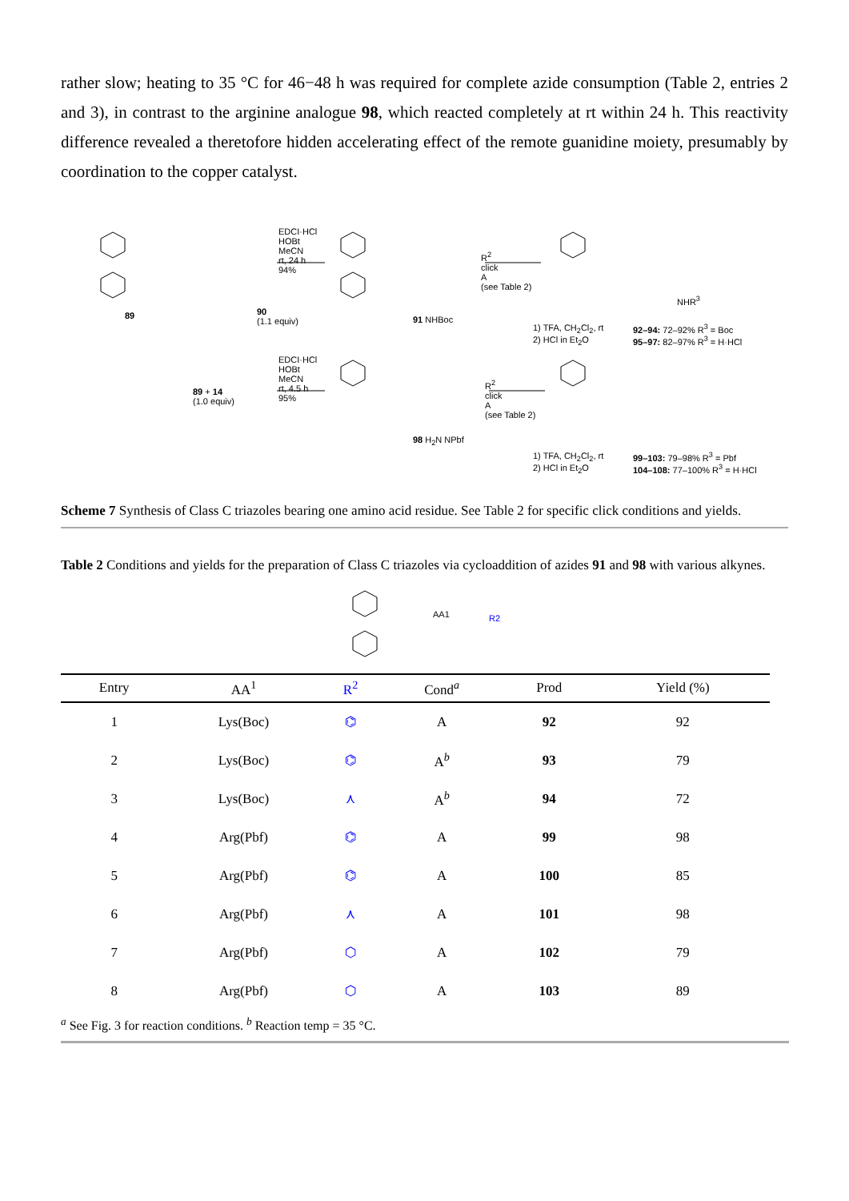rather slow; heating to 35 °C for 46−48 h was required for complete azide consumption (Table 2, entries 2 and 3), in contrast to the arginine analogue 98, which reacted completely at rt within 24 h. This reactivity difference revealed a theretofore hidden accelerating effect of the remote guanidine moiety, presumably by coordination to the copper catalyst.
89
90
(1.1 equiv)
EDCI·HCl
HOBt
MeCN
rt, 24 h
94%
91 NHBoc
R<sup>2</sup>
click
A
(see Table 2)
NHR<sup>3</sup>
1) TFA, CH<sub>2</sub>Cl<sub>2</sub>, rt
2) HCl in Et<sub>2</sub>O
92–94: 72–92% R<sup>3</sup> = Boc
95–97: 82–97% R<sup>3</sup> = H·HCl
89 + 14
(1.0 equiv)
EDCI·HCl
HOBt
MeCN
rt, 4.5 h
95%
98 H<sub>2</sub>N NPbf
R<sup>2</sup>
click
A
(see Table 2)
1) TFA, CH<sub>2</sub>Cl<sub>2</sub>, rt
2) HCl in Et<sub>2</sub>O
99–103: 79–98% R<sup>3</sup> = Pbf
104–108: 77–100% R<sup>3</sup> = H·HCl
Scheme 7 Synthesis of Class C triazoles bearing one amino acid residue. See Table 2 for specific click conditions and yields.
Table 2 Conditions and yields for the preparation of Class C triazoles via cycloaddition of azides 91 and 98 with various alkynes.
AA1
R2
| Entry | AA<sup>1</sup> | R<sup>2</sup> | Cond<sup>a</sup> | Prod | Yield (%) |
| --- | --- | --- | --- | --- | --- |
| 1 | Lys(Boc) | ⌬ | A | 92 | 92 |
| 2 | Lys(Boc) | ⌬ | A<sup>b</sup> | 93 | 79 |
| 3 | Lys(Boc) | ⋏ | A<sup>b</sup> | 94 | 72 |
| 4 | Arg(Pbf) | ⌬ | A | 99 | 98 |
| 5 | Arg(Pbf) | ⌬ | A | 100 | 85 |
| 6 | Arg(Pbf) | ⋏ | A | 101 | 98 |
| 7 | Arg(Pbf) | ⬡ | A | 102 | 79 |
| 8 | Arg(Pbf) | ⬡ | A | 103 | 89 |
<sup>a</sup> See Fig. 3 for reaction conditions. <sup>b</sup> Reaction temp = 35 °C.